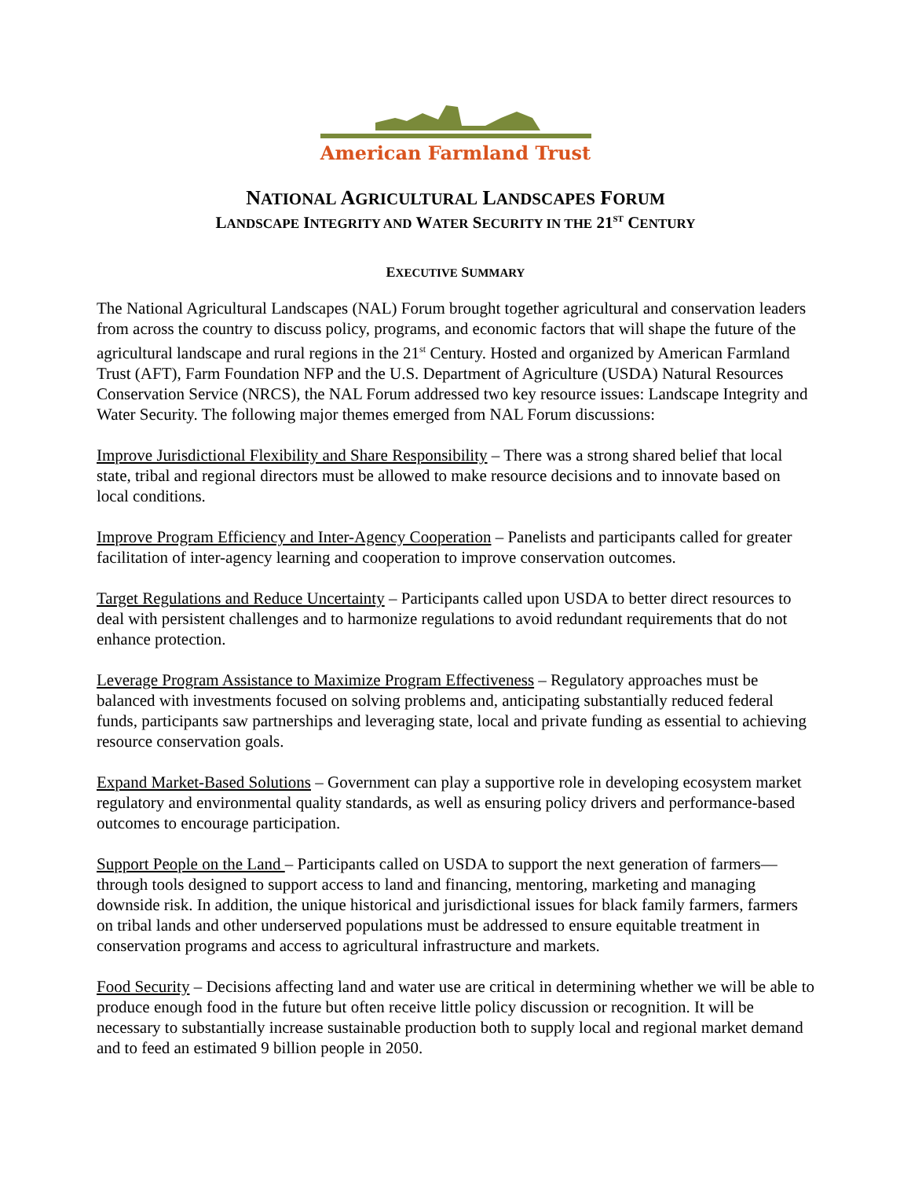American Farmland Trust
NATIONAL AGRICULTURAL LANDSCAPES FORUM
LANDSCAPE INTEGRITY AND WATER SECURITY IN THE 21<sup>ST</sup> CENTURY
EXECUTIVE SUMMARY
The National Agricultural Landscapes (NAL) Forum brought together agricultural and conservation leaders from across the country to discuss policy, programs, and economic factors that will shape the future of the agricultural landscape and rural regions in the 21<sup>st</sup> Century. Hosted and organized by American Farmland Trust (AFT), Farm Foundation NFP and the U.S. Department of Agriculture (USDA) Natural Resources Conservation Service (NRCS), the NAL Forum addressed two key resource issues: Landscape Integrity and Water Security. The following major themes emerged from NAL Forum discussions:
Improve Jurisdictional Flexibility and Share Responsibility – There was a strong shared belief that local state, tribal and regional directors must be allowed to make resource decisions and to innovate based on local conditions.
Improve Program Efficiency and Inter-Agency Cooperation – Panelists and participants called for greater facilitation of inter-agency learning and cooperation to improve conservation outcomes.
Target Regulations and Reduce Uncertainty – Participants called upon USDA to better direct resources to deal with persistent challenges and to harmonize regulations to avoid redundant requirements that do not enhance protection.
Leverage Program Assistance to Maximize Program Effectiveness – Regulatory approaches must be balanced with investments focused on solving problems and, anticipating substantially reduced federal funds, participants saw partnerships and leveraging state, local and private funding as essential to achieving resource conservation goals.
Expand Market-Based Solutions – Government can play a supportive role in developing ecosystem market regulatory and environmental quality standards, as well as ensuring policy drivers and performance-based outcomes to encourage participation.
Support People on the Land – Participants called on USDA to support the next generation of farmers—through tools designed to support access to land and financing, mentoring, marketing and managing downside risk. In addition, the unique historical and jurisdictional issues for black family farmers, farmers on tribal lands and other underserved populations must be addressed to ensure equitable treatment in conservation programs and access to agricultural infrastructure and markets.
Food Security – Decisions affecting land and water use are critical in determining whether we will be able to produce enough food in the future but often receive little policy discussion or recognition. It will be necessary to substantially increase sustainable production both to supply local and regional market demand and to feed an estimated 9 billion people in 2050.